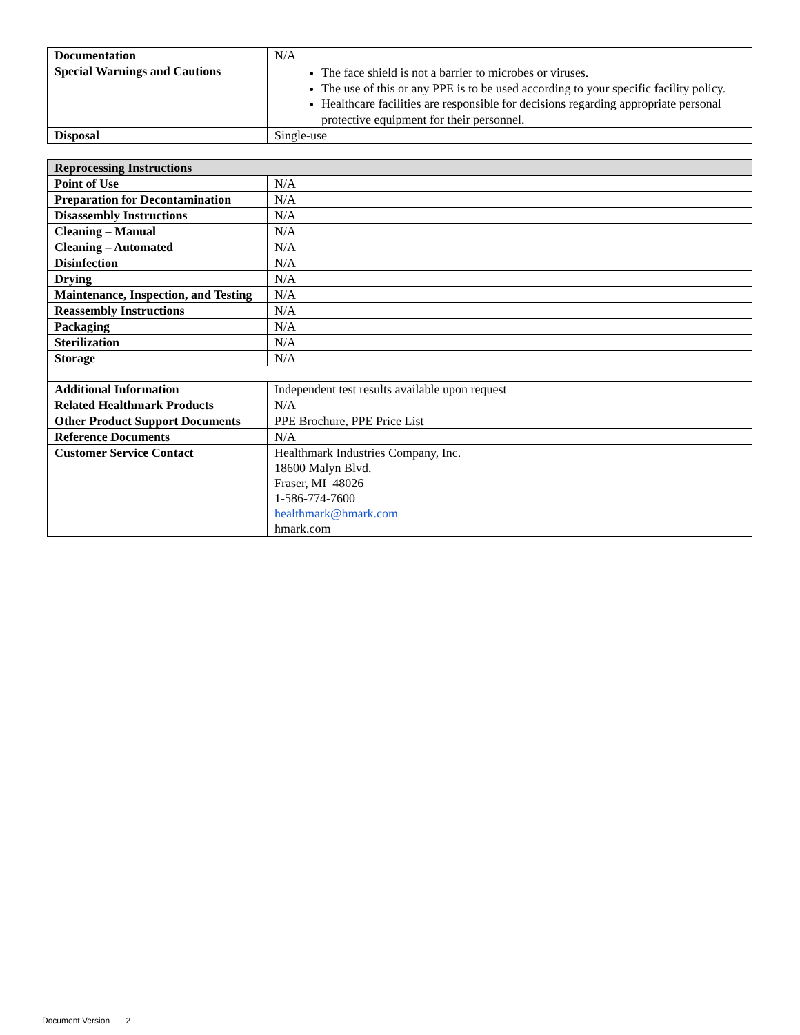| Documentation | N/A |
| Special Warnings and Cautions | The face shield is not a barrier to microbes or viruses. The use of this or any PPE is to be used according to your specific facility policy. Healthcare facilities are responsible for decisions regarding appropriate personal protective equipment for their personnel. |
| Disposal | Single-use |
| Reprocessing Instructions | |
| Point of Use | N/A |
| Preparation for Decontamination | N/A |
| Disassembly Instructions | N/A |
| Cleaning – Manual | N/A |
| Cleaning – Automated | N/A |
| Disinfection | N/A |
| Drying | N/A |
| Maintenance, Inspection, and Testing | N/A |
| Reassembly Instructions | N/A |
| Packaging | N/A |
| Sterilization | N/A |
| Storage | N/A |
| Additional Information | Independent test results available upon request |
| Related Healthmark Products | N/A |
| Other Product Support Documents | PPE Brochure, PPE Price List |
| Reference Documents | N/A |
| Customer Service Contact | Healthmark Industries Company, Inc. 18600 Malyn Blvd. Fraser, MI 48026 1-586-774-7600 healthmark@hmark.com hmark.com |
Document Version 2